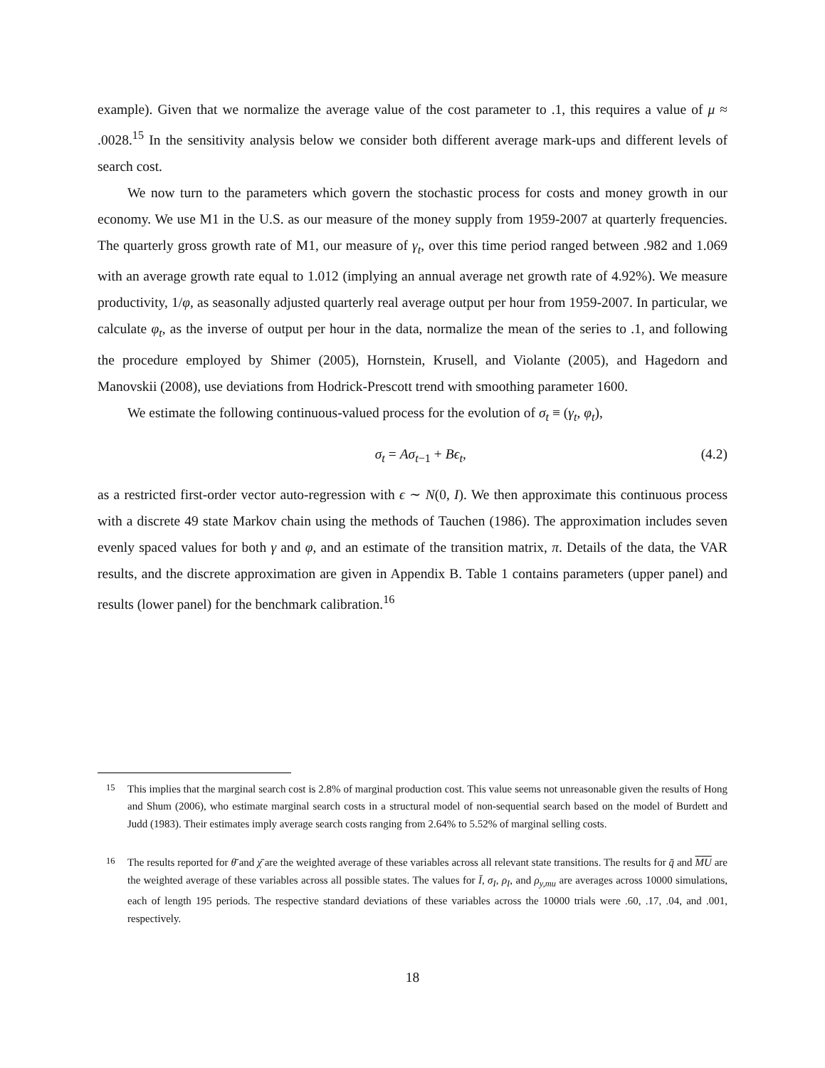example). Given that we normalize the average value of the cost parameter to .1, this requires a value of μ ≈ .0028.<sup>15</sup> In the sensitivity analysis below we consider both different average mark-ups and different levels of search cost.
We now turn to the parameters which govern the stochastic process for costs and money growth in our economy. We use M1 in the U.S. as our measure of the money supply from 1959-2007 at quarterly frequencies. The quarterly gross growth rate of M1, our measure of γ<sub>t</sub>, over this time period ranged between .982 and 1.069 with an average growth rate equal to 1.012 (implying an annual average net growth rate of 4.92%). We measure productivity, 1/φ, as seasonally adjusted quarterly real average output per hour from 1959-2007. In particular, we calculate φ<sub>t</sub>, as the inverse of output per hour in the data, normalize the mean of the series to .1, and following the procedure employed by Shimer (2005), Hornstein, Krusell, and Violante (2005), and Hagedorn and Manovskii (2008), use deviations from Hodrick-Prescott trend with smoothing parameter 1600.
We estimate the following continuous-valued process for the evolution of σ<sub>t</sub> ≡ (γ<sub>t</sub>, φ<sub>t</sub>),
σ<sub>t</sub> = Aσ<sub>t−1</sub> + Bϵ<sub>t</sub>, (4.2)
as a restricted first-order vector auto-regression with ϵ ∼ N(0, I). We then approximate this continuous process with a discrete 49 state Markov chain using the methods of Tauchen (1986). The approximation includes seven evenly spaced values for both γ and φ, and an estimate of the transition matrix, π. Details of the data, the VAR results, and the discrete approximation are given in Appendix B. Table 1 contains parameters (upper panel) and results (lower panel) for the benchmark calibration.<sup>16</sup>
<sup>15</sup> This implies that the marginal search cost is 2.8% of marginal production cost. This value seems not unreasonable given the results of Hong and Shum (2006), who estimate marginal search costs in a structural model of non-sequential search based on the model of Burdett and Judd (1983). Their estimates imply average search costs ranging from 2.64% to 5.52% of marginal selling costs.
<sup>16</sup> The results reported for θ̄ and χ̄ are the weighted average of these variables across all relevant state transitions. The results for q̄ and MU are the weighted average of these variables across all possible states. The values for Ī, σ<sub>I</sub>, ρ<sub>I</sub>, and ρ<sub>y,mu</sub> are averages across 10000 simulations, each of length 195 periods. The respective standard deviations of these variables across the 10000 trials were .60, .17, .04, and .001, respectively.
18